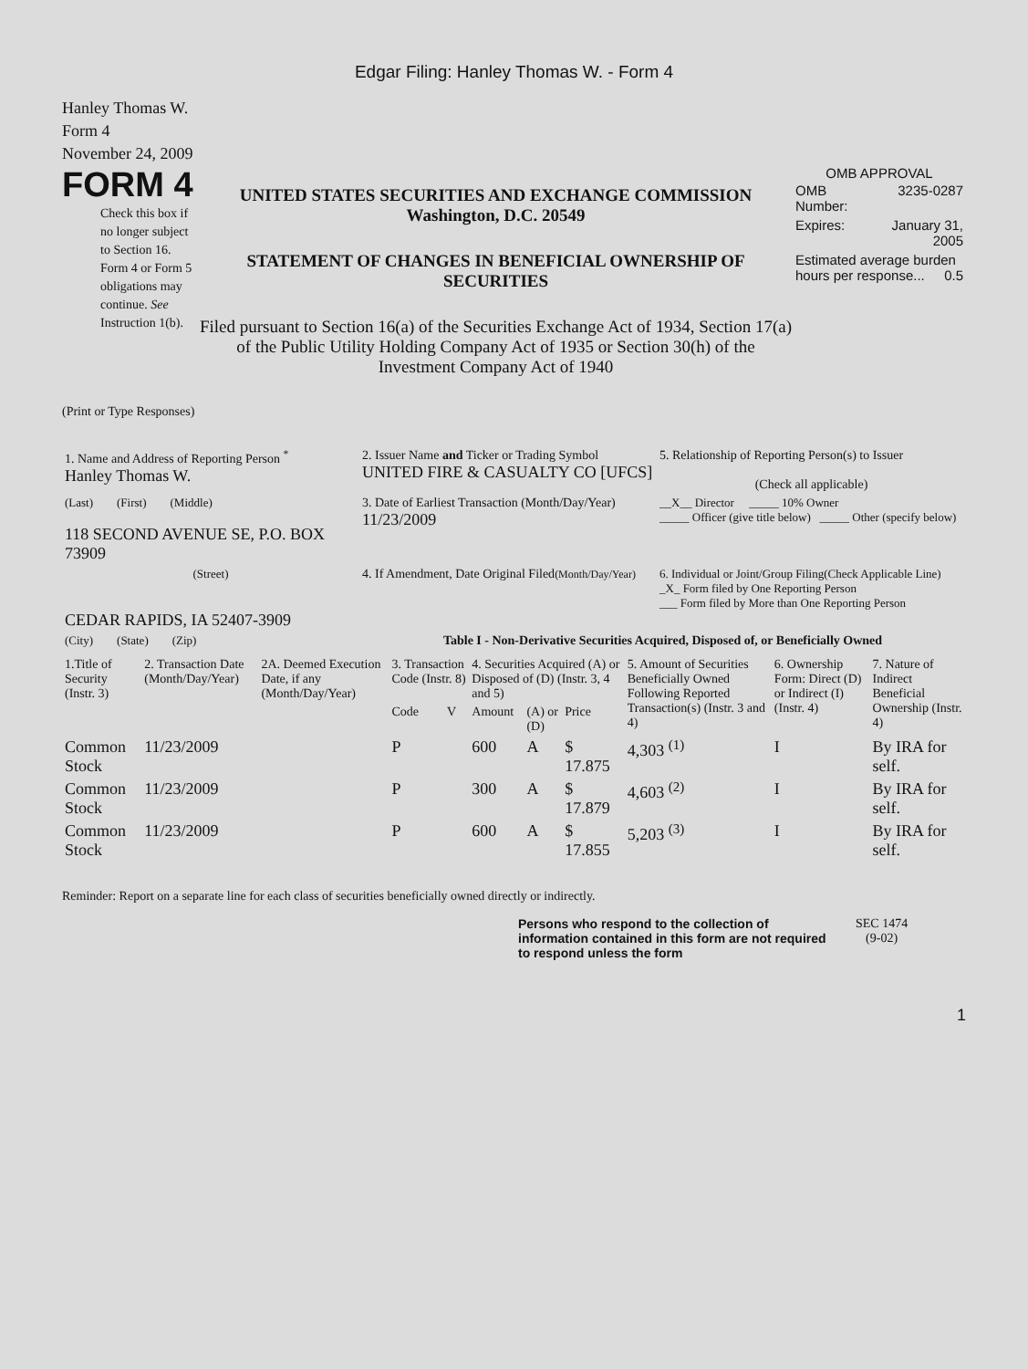Edgar Filing: Hanley Thomas W. - Form 4
Hanley Thomas W.
Form 4
November 24, 2009
FORM 4
Check this box if no longer subject to Section 16. Form 4 or Form 5 obligations may continue. See Instruction 1(b).
UNITED STATES SECURITIES AND EXCHANGE COMMISSION
Washington, D.C. 20549
STATEMENT OF CHANGES IN BENEFICIAL OWNERSHIP OF SECURITIES
Filed pursuant to Section 16(a) of the Securities Exchange Act of 1934, Section 17(a) of the Public Utility Holding Company Act of 1935 or Section 30(h) of the Investment Company Act of 1940
OMB APPROVAL
| OMB Number: | 3235-0287 |
| Expires: | January 31, 2005 |
| Estimated average burden hours per response... 0.5 | |
(Print or Type Responses)
| 1. Name and Address of Reporting Person <sup>*</sup> Hanley Thomas W. | 2. Issuer Name and Ticker or Trading Symbol UNITED FIRE & CASUALTY CO [UFCS] | 5. Relationship of Reporting Person(s) to Issuer (Check all applicable) |
| (Last) (First) (Middle) 118 SECOND AVENUE SE, P.O. BOX 73909 | 3. Date of Earliest Transaction (Month/Day/Year) 11/23/2009 | __X__ Director _____ 10% Owner _____ Officer (give title below) _____ Other (specify below) |
| (Street) CEDAR RAPIDS, IA 52407-3909 | 4. If Amendment, Date Original Filed (Month/Day/Year) | 6. Individual or Joint/Group Filing(Check Applicable Line) _X_ Form filed by One Reporting Person ___ Form filed by More than One Reporting Person |
| (City) (State) (Zip) | Table I - Non-Derivative Securities Acquired, Disposed of, or Beneficially Owned | |
| 1.Title of Security (Instr. 3) | 2. Transaction Date (Month/Day/Year) | 2A. Deemed Execution Date, if any (Month/Day/Year) | 3. Transaction Code (Instr. 8) | | 4. Securities Acquired (A) or Disposed of (D) (Instr. 3, 4 and 5) | | | 5. Amount of Securities Beneficially Owned Following Reported Transaction(s) (Instr. 3 and 4) | 6. Ownership Form: Direct (D) or Indirect (I) (Instr. 4) | 7. Nature of Indirect Beneficial Ownership (Instr. 4) |
| --- | --- | --- | --- | --- | --- | --- | --- | --- | --- | --- |
| | | | Code | V | Amount | (A) or (D) | Price | | | |
| Common Stock | 11/23/2009 | | P | | 600 | A | $ 17.875 | 4,303 <sup>(1)</sup> | I | By IRA for self. |
| Common Stock | 11/23/2009 | | P | | 300 | A | $ 17.879 | 4,603 <sup>(2)</sup> | I | By IRA for self. |
| Common Stock | 11/23/2009 | | P | | 600 | A | $ 17.855 | 5,203 <sup>(3)</sup> | I | By IRA for self. |
Reminder: Report on a separate line for each class of securities beneficially owned directly or indirectly.
Persons who respond to the collection of information contained in this form are not required to respond unless the form
SEC 1474
(9-02)
1